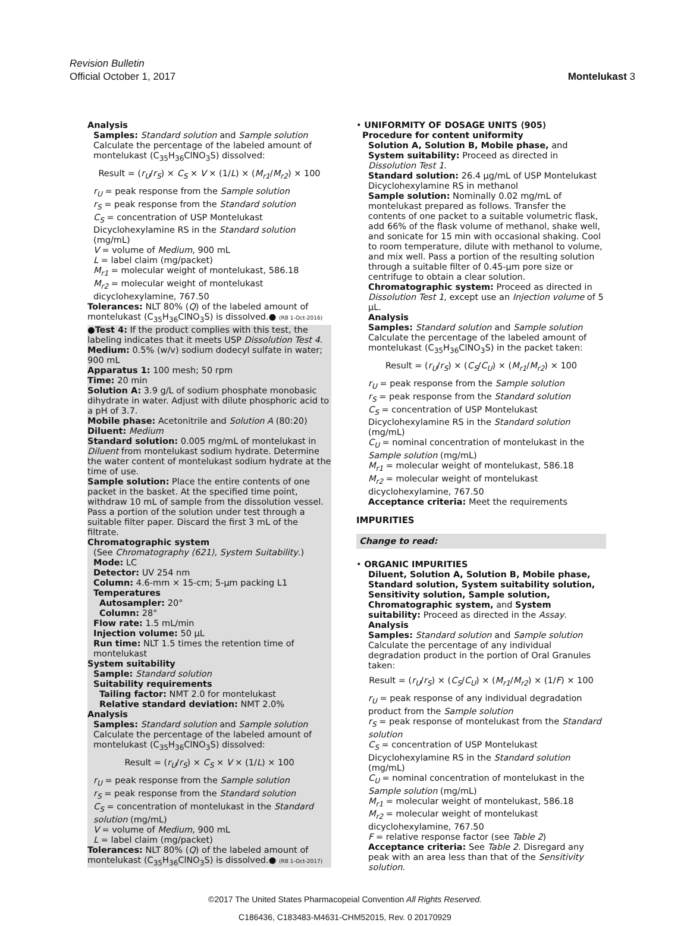Revision Bulletin
Official October 1, 2017
Montelukast 3
Analysis
Samples: Standard solution and Sample solution
Calculate the percentage of the labeled amount of montelukast (C<sub>35</sub>H<sub>36</sub>ClNO<sub>3</sub>S) dissolved:
Result = (r<sub>U</sub>/r<sub>S</sub>) × C<sub>S</sub> × V × (1/L) × (M<sub>r1</sub>/M<sub>r2</sub>) × 100
r<sub>U</sub> = peak response from the Sample solution
r<sub>S</sub> = peak response from the Standard solution
C<sub>S</sub> = concentration of USP Montelukast Dicyclohexylamine RS in the Standard solution (mg/mL)
V = volume of Medium, 900 mL
L = label claim (mg/packet)
M<sub>r1</sub> = molecular weight of montelukast, 586.18
M<sub>r2</sub> = molecular weight of montelukast dicyclohexylamine, 767.50
Tolerances: NLT 80% (Q) of the labeled amount of montelukast (C<sub>35</sub>H<sub>36</sub>ClNO<sub>3</sub>S) is dissolved.● (RB 1-Oct-2016)
●Test 4: If the product complies with this test, the labeling indicates that it meets USP Dissolution Test 4.
Medium: 0.5% (w/v) sodium dodecyl sulfate in water; 900 mL
Apparatus 1: 100 mesh; 50 rpm
Time: 20 min
Solution A: 3.9 g/L of sodium phosphate monobasic dihydrate in water. Adjust with dilute phosphoric acid to a pH of 3.7.
Mobile phase: Acetonitrile and Solution A (80:20)
Diluent: Medium
Standard solution: 0.005 mg/mL of montelukast in Diluent from montelukast sodium hydrate. Determine the water content of montelukast sodium hydrate at the time of use.
Sample solution: Place the entire contents of one packet in the basket. At the specified time point, withdraw 10 mL of sample from the dissolution vessel. Pass a portion of the solution under test through a suitable filter paper. Discard the first 3 mL of the filtrate.
Chromatographic system
(See Chromatography ⟨621⟩, System Suitability.)
Mode: LC
Detector: UV 254 nm
Column: 4.6-mm × 15-cm; 5-µm packing L1
Temperatures
Autosampler: 20°
Column: 28°
Flow rate: 1.5 mL/min
Injection volume: 50 µL
Run time: NLT 1.5 times the retention time of montelukast
System suitability
Sample: Standard solution
Suitability requirements
Tailing factor: NMT 2.0 for montelukast
Relative standard deviation: NMT 2.0%
Analysis
Samples: Standard solution and Sample solution
Calculate the percentage of the labeled amount of montelukast (C<sub>35</sub>H<sub>36</sub>ClNO<sub>3</sub>S) dissolved:
Result = (r<sub>U</sub>/r<sub>S</sub>) × C<sub>S</sub> × V × (1/L) × 100
r<sub>U</sub> = peak response from the Sample solution
r<sub>S</sub> = peak response from the Standard solution
C<sub>S</sub> = concentration of montelukast in the Standard solution (mg/mL)
V = volume of Medium, 900 mL
L = label claim (mg/packet)
Tolerances: NLT 80% (Q) of the labeled amount of montelukast (C<sub>35</sub>H<sub>36</sub>ClNO<sub>3</sub>S) is dissolved.● (RB 1-Oct-2017)
• UNIFORMITY OF DOSAGE UNITS ⟨905⟩
Procedure for content uniformity
Solution A, Solution B, Mobile phase, and System suitability: Proceed as directed in Dissolution Test 1.
Standard solution: 26.4 µg/mL of USP Montelukast Dicyclohexylamine RS in methanol
Sample solution: Nominally 0.02 mg/mL of montelukast prepared as follows. Transfer the contents of one packet to a suitable volumetric flask, add 66% of the flask volume of methanol, shake well, and sonicate for 15 min with occasional shaking. Cool to room temperature, dilute with methanol to volume, and mix well. Pass a portion of the resulting solution through a suitable filter of 0.45-µm pore size or centrifuge to obtain a clear solution.
Chromatographic system: Proceed as directed in Dissolution Test 1, except use an Injection volume of 5 µL.
Analysis
Samples: Standard solution and Sample solution
Calculate the percentage of the labeled amount of montelukast (C<sub>35</sub>H<sub>36</sub>ClNO<sub>3</sub>S) in the packet taken:
Result = (r<sub>U</sub>/r<sub>S</sub>) × (C<sub>S</sub>/C<sub>U</sub>) × (M<sub>r1</sub>/M<sub>r2</sub>) × 100
r<sub>U</sub> = peak response from the Sample solution
r<sub>S</sub> = peak response from the Standard solution
C<sub>S</sub> = concentration of USP Montelukast Dicyclohexylamine RS in the Standard solution (mg/mL)
C<sub>U</sub> = nominal concentration of montelukast in the Sample solution (mg/mL)
M<sub>r1</sub> = molecular weight of montelukast, 586.18
M<sub>r2</sub> = molecular weight of montelukast dicyclohexylamine, 767.50
Acceptance criteria: Meet the requirements
IMPURITIES
Change to read:
• ORGANIC IMPURITIES
Diluent, Solution A, Solution B, Mobile phase, Standard solution, System suitability solution, Sensitivity solution, Sample solution, Chromatographic system, and System suitability: Proceed as directed in the Assay.
Analysis
Samples: Standard solution and Sample solution
Calculate the percentage of any individual degradation product in the portion of Oral Granules taken:
Result = (r<sub>U</sub>/r<sub>S</sub>) × (C<sub>S</sub>/C<sub>U</sub>) × (M<sub>r1</sub>/M<sub>r2</sub>) × (1/F) × 100
r<sub>U</sub> = peak response of any individual degradation product from the Sample solution
r<sub>S</sub> = peak response of montelukast from the Standard solution
C<sub>S</sub> = concentration of USP Montelukast Dicyclohexylamine RS in the Standard solution (mg/mL)
C<sub>U</sub> = nominal concentration of montelukast in the Sample solution (mg/mL)
M<sub>r1</sub> = molecular weight of montelukast, 586.18
M<sub>r2</sub> = molecular weight of montelukast dicyclohexylamine, 767.50
F = relative response factor (see Table 2)
Acceptance criteria: See Table 2. Disregard any peak with an area less than that of the Sensitivity solution.
©2017 The United States Pharmacopeial Convention All Rights Reserved.
C186436, C183483-M4631-CHM52015, Rev. 0 20170929